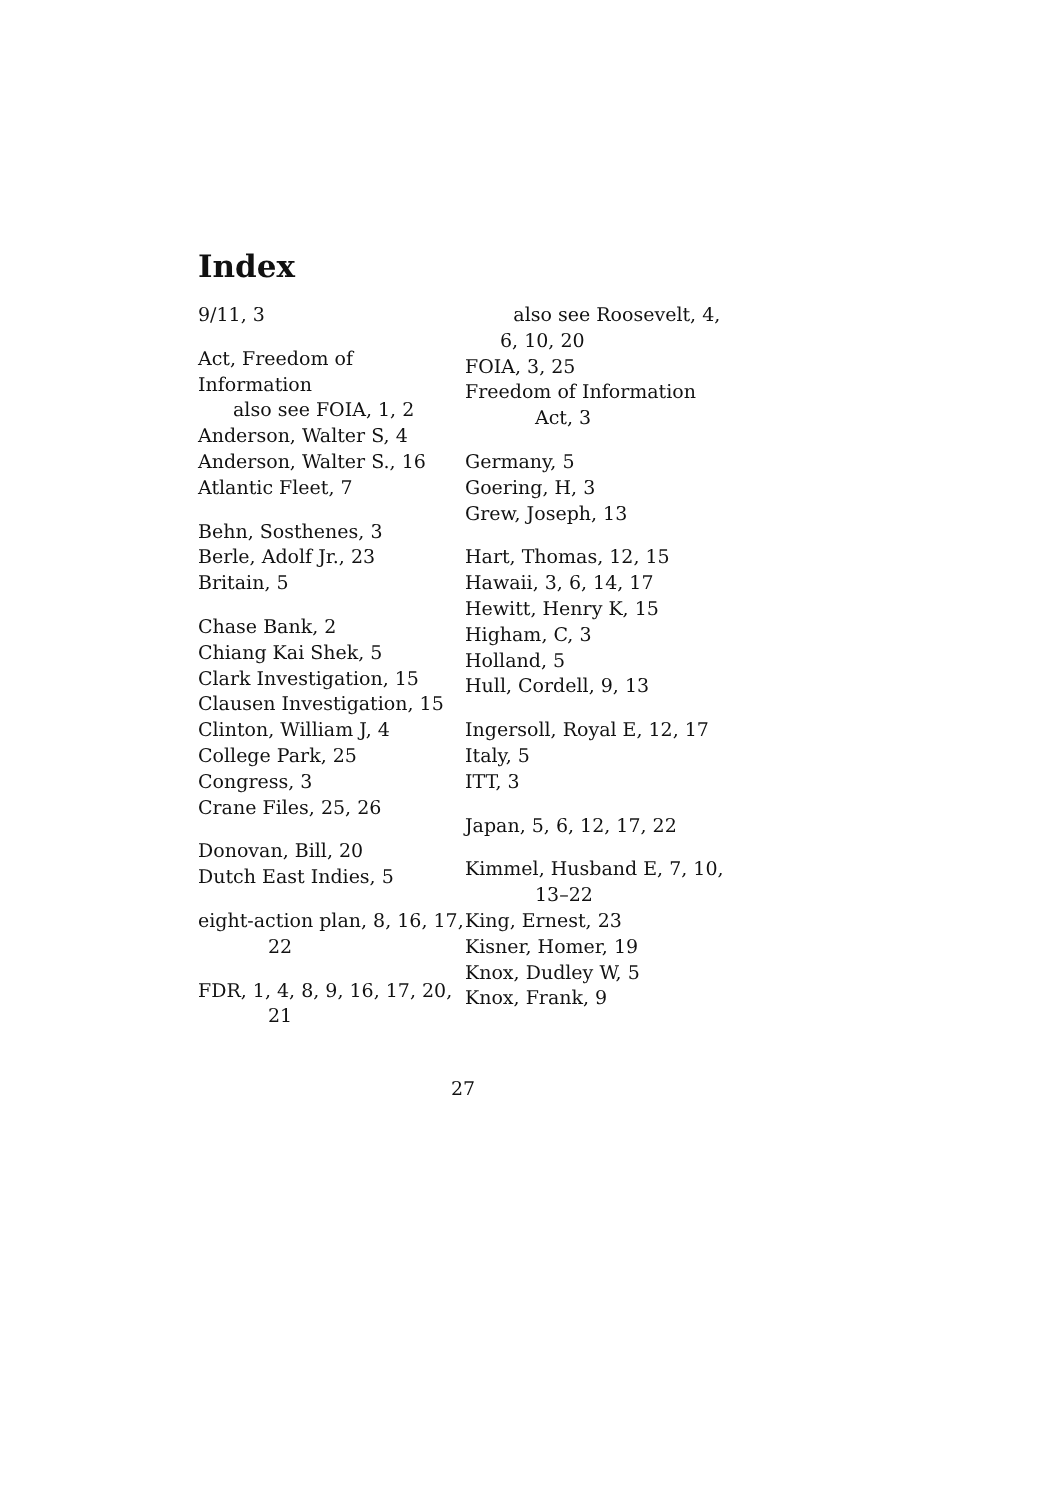Index
9/11, 3
Act, Freedom of Information
also see FOIA, 1, 2
Anderson, Walter S, 4
Anderson, Walter S., 16
Atlantic Fleet, 7
Behn, Sosthenes, 3
Berle, Adolf Jr., 23
Britain, 5
Chase Bank, 2
Chiang Kai Shek, 5
Clark Investigation, 15
Clausen Investigation, 15
Clinton, William J, 4
College Park, 25
Congress, 3
Crane Files, 25, 26
Donovan, Bill, 20
Dutch East Indies, 5
eight-action plan, 8, 16, 17, 22
FDR, 1, 4, 8, 9, 16, 17, 20, 21
also see Roosevelt, 4, 6, 10, 20
FOIA, 3, 25
Freedom of Information Act, 3
Germany, 5
Goering, H, 3
Grew, Joseph, 13
Hart, Thomas, 12, 15
Hawaii, 3, 6, 14, 17
Hewitt, Henry K, 15
Higham, C, 3
Holland, 5
Hull, Cordell, 9, 13
Ingersoll, Royal E, 12, 17
Italy, 5
ITT, 3
Japan, 5, 6, 12, 17, 22
Kimmel, Husband E, 7, 10, 13–22
King, Ernest, 23
Kisner, Homer, 19
Knox, Dudley W, 5
Knox, Frank, 9
27